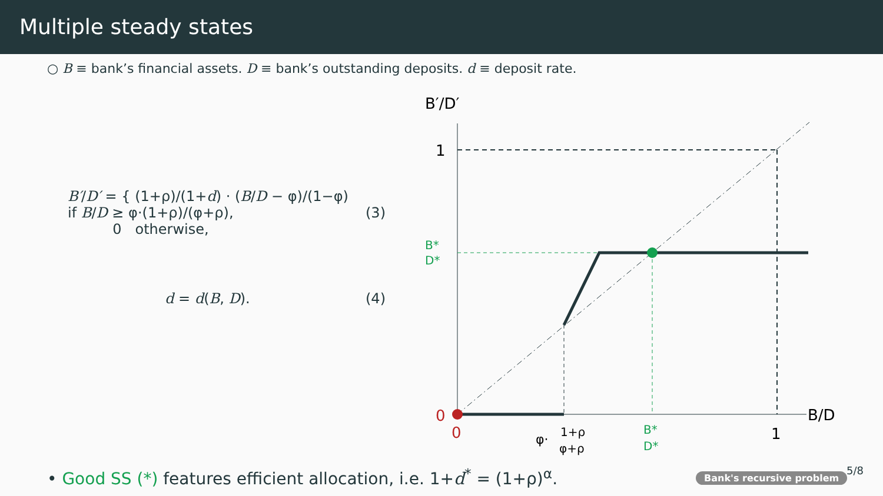Multiple steady states
○ B ≡ bank’s financial assets. D ≡ bank’s outstanding deposits. d ≡ deposit rate.
B′/D′ = { (1+ρ)/(1+d) · (B/D − φ)/(1−φ) if B/D ≥ φ·(1+ρ)/(φ+ρ),
0 otherwise, (3)
d = d(B, D). (4)
B′/D′
B/D
1
B*
D*
0
0
φ·
1+ρ
φ+ρ
B*
D*
1
• Good SS (*) features efficient allocation, i.e. 1+d<sup>*</sup> = (1+ρ)<sup>α</sup>.
Bank's recursive problem 5/8